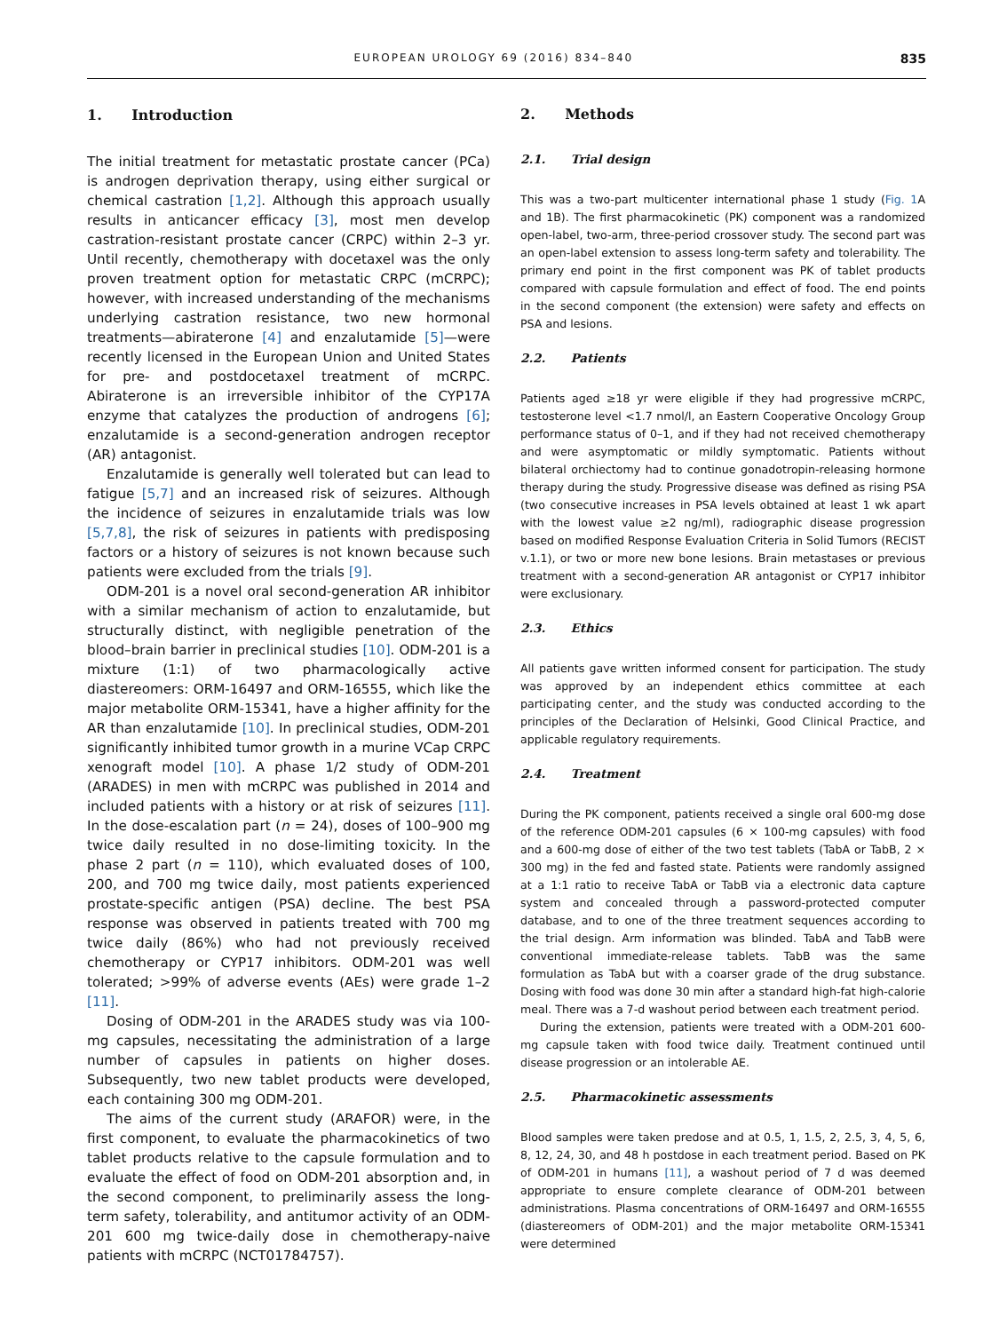EUROPEAN UROLOGY 69 (2016) 834–840 835
1. Introduction
The initial treatment for metastatic prostate cancer (PCa) is androgen deprivation therapy, using either surgical or chemical castration [1,2]. Although this approach usually results in anticancer efficacy [3], most men develop castration-resistant prostate cancer (CRPC) within 2–3 yr. Until recently, chemotherapy with docetaxel was the only proven treatment option for metastatic CRPC (mCRPC); however, with increased understanding of the mechanisms underlying castration resistance, two new hormonal treatments—abiraterone [4] and enzalutamide [5]—were recently licensed in the European Union and United States for pre- and postdocetaxel treatment of mCRPC. Abiraterone is an irreversible inhibitor of the CYP17A enzyme that catalyzes the production of androgens [6]; enzalutamide is a second-generation androgen receptor (AR) antagonist.
Enzalutamide is generally well tolerated but can lead to fatigue [5,7] and an increased risk of seizures. Although the incidence of seizures in enzalutamide trials was low [5,7,8], the risk of seizures in patients with predisposing factors or a history of seizures is not known because such patients were excluded from the trials [9].
ODM-201 is a novel oral second-generation AR inhibitor with a similar mechanism of action to enzalutamide, but structurally distinct, with negligible penetration of the blood–brain barrier in preclinical studies [10]. ODM-201 is a mixture (1:1) of two pharmacologically active diastereomers: ORM-16497 and ORM-16555, which like the major metabolite ORM-15341, have a higher affinity for the AR than enzalutamide [10]. In preclinical studies, ODM-201 significantly inhibited tumor growth in a murine VCap CRPC xenograft model [10]. A phase 1/2 study of ODM-201 (ARADES) in men with mCRPC was published in 2014 and included patients with a history or at risk of seizures [11]. In the dose-escalation part (n = 24), doses of 100–900 mg twice daily resulted in no dose-limiting toxicity. In the phase 2 part (n = 110), which evaluated doses of 100, 200, and 700 mg twice daily, most patients experienced prostate-specific antigen (PSA) decline. The best PSA response was observed in patients treated with 700 mg twice daily (86%) who had not previously received chemotherapy or CYP17 inhibitors. ODM-201 was well tolerated; >99% of adverse events (AEs) were grade 1–2 [11].
Dosing of ODM-201 in the ARADES study was via 100-mg capsules, necessitating the administration of a large number of capsules in patients on higher doses. Subsequently, two new tablet products were developed, each containing 300 mg ODM-201.
The aims of the current study (ARAFOR) were, in the first component, to evaluate the pharmacokinetics of two tablet products relative to the capsule formulation and to evaluate the effect of food on ODM-201 absorption and, in the second component, to preliminarily assess the long-term safety, tolerability, and antitumor activity of an ODM-201 600 mg twice-daily dose in chemotherapy-naive patients with mCRPC (NCT01784757).
2. Methods
2.1. Trial design
This was a two-part multicenter international phase 1 study (Fig. 1 A and 1B). The first pharmacokinetic (PK) component was a randomized open-label, two-arm, three-period crossover study. The second part was an open-label extension to assess long-term safety and tolerability. The primary end point in the first component was PK of tablet products compared with capsule formulation and effect of food. The end points in the second component (the extension) were safety and effects on PSA and lesions.
2.2. Patients
Patients aged ≥18 yr were eligible if they had progressive mCRPC, testosterone level <1.7 nmol/l, an Eastern Cooperative Oncology Group performance status of 0–1, and if they had not received chemotherapy and were asymptomatic or mildly symptomatic. Patients without bilateral orchiectomy had to continue gonadotropin-releasing hormone therapy during the study. Progressive disease was defined as rising PSA (two consecutive increases in PSA levels obtained at least 1 wk apart with the lowest value ≥2 ng/ml), radiographic disease progression based on modified Response Evaluation Criteria in Solid Tumors (RECIST v.1.1), or two or more new bone lesions. Brain metastases or previous treatment with a second-generation AR antagonist or CYP17 inhibitor were exclusionary.
2.3. Ethics
All patients gave written informed consent for participation. The study was approved by an independent ethics committee at each participating center, and the study was conducted according to the principles of the Declaration of Helsinki, Good Clinical Practice, and applicable regulatory requirements.
2.4. Treatment
During the PK component, patients received a single oral 600-mg dose of the reference ODM-201 capsules (6 × 100-mg capsules) with food and a 600-mg dose of either of the two test tablets (TabA or TabB, 2 × 300 mg) in the fed and fasted state. Patients were randomly assigned at a 1:1 ratio to receive TabA or TabB via a electronic data capture system and concealed through a password-protected computer database, and to one of the three treatment sequences according to the trial design. Arm information was blinded. TabA and TabB were conventional immediate-release tablets. TabB was the same formulation as TabA but with a coarser grade of the drug substance. Dosing with food was done 30 min after a standard high-fat high-calorie meal. There was a 7-d washout period between each treatment period.
During the extension, patients were treated with a ODM-201 600-mg capsule taken with food twice daily. Treatment continued until disease progression or an intolerable AE.
2.5. Pharmacokinetic assessments
Blood samples were taken predose and at 0.5, 1, 1.5, 2, 2.5, 3, 4, 5, 6, 8, 12, 24, 30, and 48 h postdose in each treatment period. Based on PK of ODM-201 in humans [11], a washout period of 7 d was deemed appropriate to ensure complete clearance of ODM-201 between administrations. Plasma concentrations of ORM-16497 and ORM-16555 (diastereomers of ODM-201) and the major metabolite ORM-15341 were determined